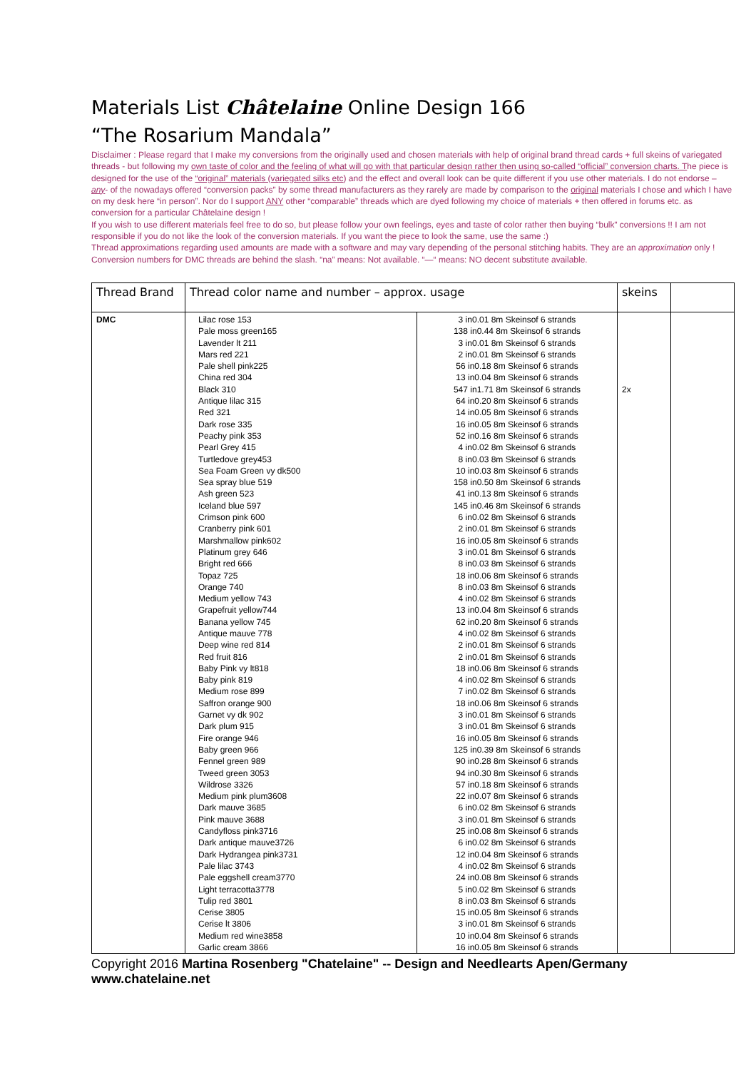Materials List Châtelaine Online Design 166
“The Rosarium Mandala”
Disclaimer : Please regard that I make my conversions from the originally used and chosen materials with help of original brand thread cards + full skeins of variegated threads - but following my own taste of color and the feeling of what will go with that particular design rather then using so-called “official” conversion charts. The piece is designed for the use of the “original” materials (variegated silks etc) and the effect and overall look can be quite different if you use other materials. I do not endorse –any- of the nowadays offered “conversion packs” by some thread manufacturers as they rarely are made by comparison to the original materials I chose and which I have on my desk here “in person”. Nor do I support ANY other “comparable” threads which are dyed following my choice of materials + then offered in forums etc. as conversion for a particular Châtelaine design !
If you wish to use different materials feel free to do so, but please follow your own feelings, eyes and taste of color rather then buying “bulk” conversions !! I am not responsible if you do not like the look of the conversion materials. If you want the piece to look the same, use the same :)
Thread approximations regarding used amounts are made with a software and may vary depending of the personal stitching habits. They are an approximation only !
Conversion numbers for DMC threads are behind the slash. “na” means: Not available. “—“ means: NO decent substitute available.
| Thread Brand | Thread color name and number – approx. usage | | skeins | |
| --- | --- | --- | --- | --- |
| DMC | Lilac rose 153 Pale moss green165 Lavender lt 211 Mars red 221 Pale shell pink225 China red 304 Black 310 Antique lilac 315 Red 321 Dark rose 335 Peachy pink 353 Pearl Grey 415 Turtledove grey453 Sea Foam Green vy dk500 Sea spray blue 519 Ash green 523 Iceland blue 597 Crimson pink 600 Cranberry pink 601 Marshmallow pink602 Platinum grey 646 Bright red 666 Topaz 725 Orange 740 Medium yellow 743 Grapefruit yellow744 Banana yellow 745 Antique mauve 778 Deep wine red 814 Red fruit 816 Baby Pink vy lt818 Baby pink 819 Medium rose 899 Saffron orange 900 Garnet vy dk 902 Dark plum 915 Fire orange 946 Baby green 966 Fennel green 989 Tweed green 3053 Wildrose 3326 Medium pink plum3608 Dark mauve 3685 Pink mauve 3688 Candyfloss pink3716 Dark antique mauve3726 Dark Hydrangea pink3731 Pale lilac 3743 Pale eggshell cream3770 Light terracotta3778 Tulip red 3801 Cerise 3805 Cerise lt 3806 Medium red wine3858 Garlic cream 3866 | 3 in0.01 8m Skeinsof 6 strands 138 in0.44 8m Skeinsof 6 strands 3 in0.01 8m Skeinsof 6 strands 2 in0.01 8m Skeinsof 6 strands 56 in0.18 8m Skeinsof 6 strands 13 in0.04 8m Skeinsof 6 strands 547 in1.71 8m Skeinsof 6 strands 64 in0.20 8m Skeinsof 6 strands 14 in0.05 8m Skeinsof 6 strands 16 in0.05 8m Skeinsof 6 strands 52 in0.16 8m Skeinsof 6 strands 4 in0.02 8m Skeinsof 6 strands 8 in0.03 8m Skeinsof 6 strands 10 in0.03 8m Skeinsof 6 strands 158 in0.50 8m Skeinsof 6 strands 41 in0.13 8m Skeinsof 6 strands 145 in0.46 8m Skeinsof 6 strands 6 in0.02 8m Skeinsof 6 strands 2 in0.01 8m Skeinsof 6 strands 16 in0.05 8m Skeinsof 6 strands 3 in0.01 8m Skeinsof 6 strands 8 in0.03 8m Skeinsof 6 strands 18 in0.06 8m Skeinsof 6 strands 8 in0.03 8m Skeinsof 6 strands 4 in0.02 8m Skeinsof 6 strands 13 in0.04 8m Skeinsof 6 strands 62 in0.20 8m Skeinsof 6 strands 4 in0.02 8m Skeinsof 6 strands 2 in0.01 8m Skeinsof 6 strands 2 in0.01 8m Skeinsof 6 strands 18 in0.06 8m Skeinsof 6 strands 4 in0.02 8m Skeinsof 6 strands 7 in0.02 8m Skeinsof 6 strands 18 in0.06 8m Skeinsof 6 strands 3 in0.01 8m Skeinsof 6 strands 3 in0.01 8m Skeinsof 6 strands 16 in0.05 8m Skeinsof 6 strands 125 in0.39 8m Skeinsof 6 strands 90 in0.28 8m Skeinsof 6 strands 94 in0.30 8m Skeinsof 6 strands 57 in0.18 8m Skeinsof 6 strands 22 in0.07 8m Skeinsof 6 strands 6 in0.02 8m Skeinsof 6 strands 3 in0.01 8m Skeinsof 6 strands 25 in0.08 8m Skeinsof 6 strands 6 in0.02 8m Skeinsof 6 strands 12 in0.04 8m Skeinsof 6 strands 4 in0.02 8m Skeinsof 6 strands 24 in0.08 8m Skeinsof 6 strands 5 in0.02 8m Skeinsof 6 strands 8 in0.03 8m Skeinsof 6 strands 15 in0.05 8m Skeinsof 6 strands 3 in0.01 8m Skeinsof 6 strands 10 in0.04 8m Skeinsof 6 strands 16 in0.05 8m Skeinsof 6 strands | 2x | |
Copyright 2016 Martina Rosenberg "Chatelaine" -- Design and Needlearts Apen/Germany www.chatelaine.net